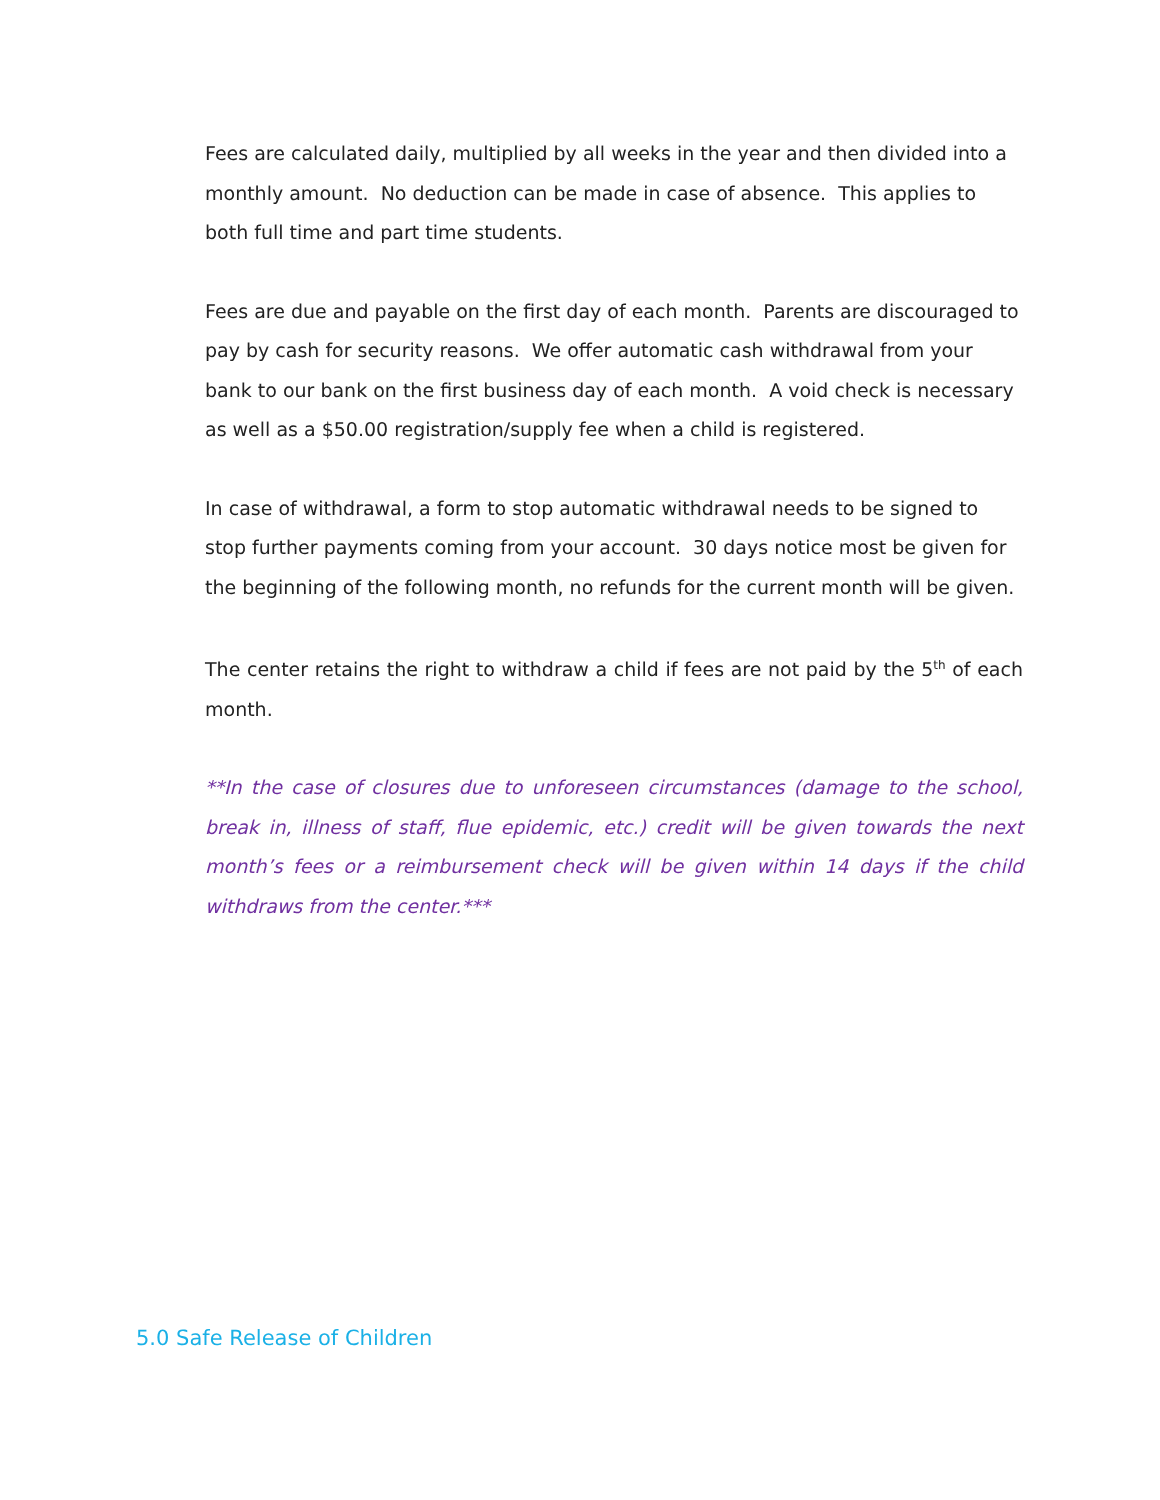Fees are calculated daily, multiplied by all weeks in the year and then divided into a monthly amount. No deduction can be made in case of absence. This applies to both full time and part time students.
Fees are due and payable on the first day of each month. Parents are discouraged to pay by cash for security reasons. We offer automatic cash withdrawal from your bank to our bank on the first business day of each month. A void check is necessary as well as a $50.00 registration/supply fee when a child is registered.
In case of withdrawal, a form to stop automatic withdrawal needs to be signed to stop further payments coming from your account. 30 days notice most be given for the beginning of the following month, no refunds for the current month will be given.
The center retains the right to withdraw a child if fees are not paid by the 5<sup>th</sup> of each month.
**In the case of closures due to unforeseen circumstances (damage to the school, break in, illness of staff, flue epidemic, etc.) credit will be given towards the next month’s fees or a reimbursement check will be given within 14 days if the child withdraws from the center.***
5.0 Safe Release of Children